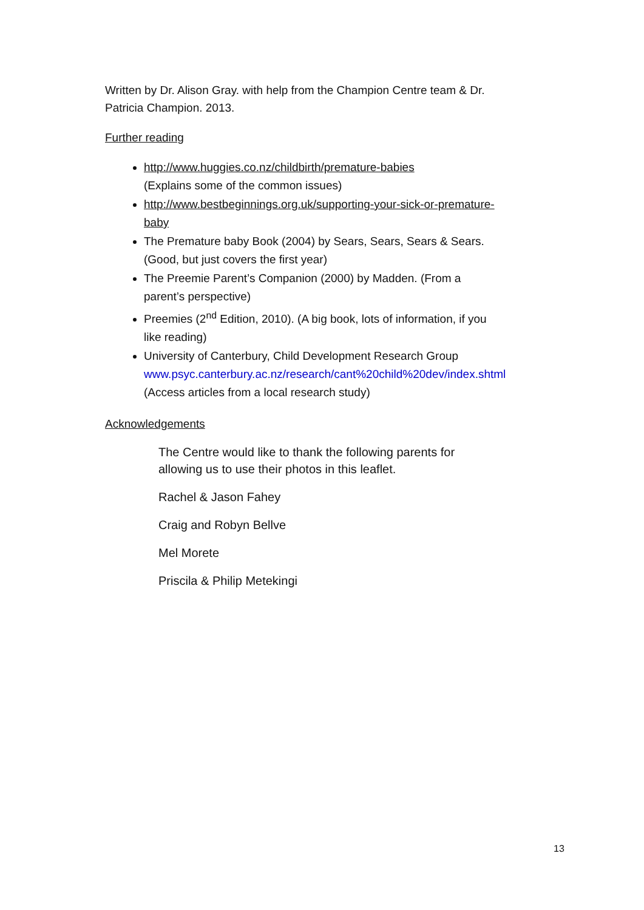Written by Dr. Alison Gray. with help from the Champion Centre team & Dr. Patricia Champion. 2013.
Further reading
http://www.huggies.co.nz/childbirth/premature-babies
(Explains some of the common issues)
http://www.bestbeginnings.org.uk/supporting-your-sick-or-premature-baby
The Premature baby Book (2004) by Sears, Sears, Sears & Sears. (Good, but just covers the first year)
The Preemie Parent’s Companion (2000) by Madden. (From a parent’s perspective)
Preemies (2<sup>nd</sup> Edition, 2010). (A big book, lots of information, if you like reading)
University of Canterbury, Child Development Research Group www.psyc.canterbury.ac.nz/research/cant%20child%20dev/index.shtml (Access articles from a local research study)
Acknowledgements
The Centre would like to thank the following parents for allowing us to use their photos in this leaflet.
Rachel & Jason Fahey
Craig and Robyn Bellve
Mel Morete
Priscila & Philip Metekingi
13